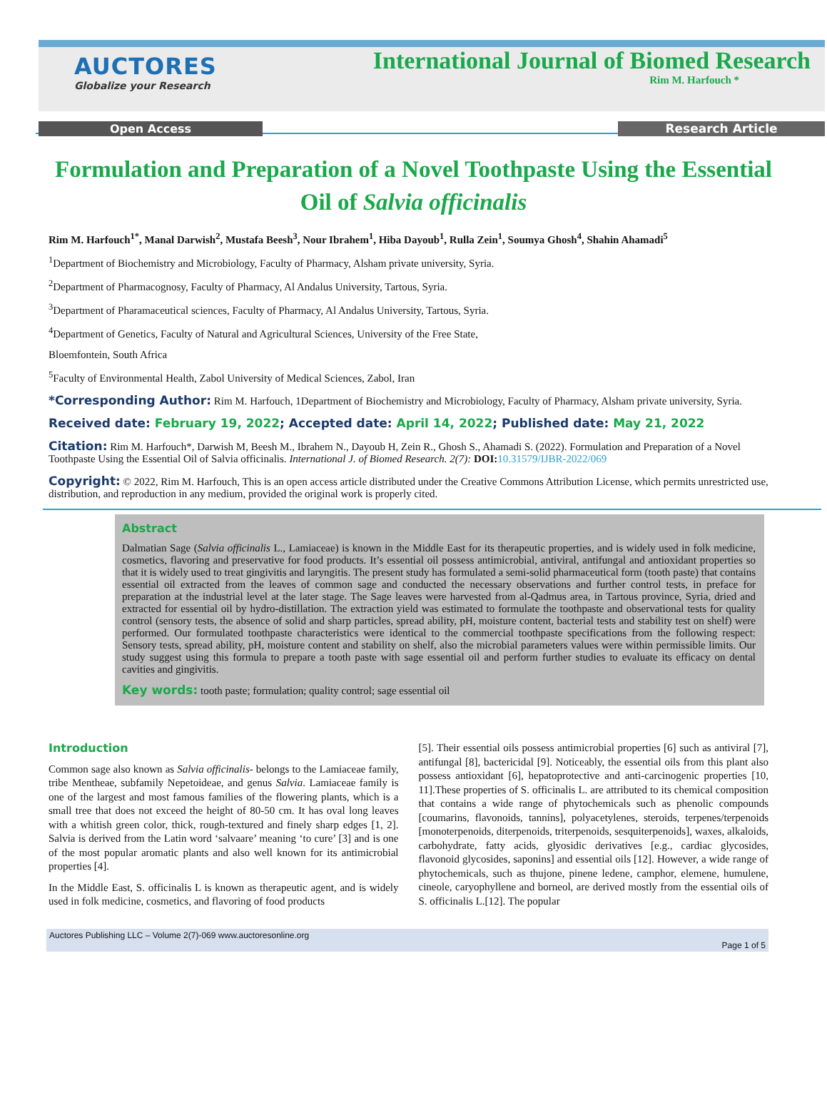AUCTORES
Globalize your Research
International Journal of Biomed Research
Rim M. Harfouch *
Open Access Research Article
Formulation and Preparation of a Novel Toothpaste Using the Essential Oil of Salvia officinalis
Rim M. Harfouch<sup>1*</sup>, Manal Darwish<sup>2</sup>, Mustafa Beesh<sup>3</sup>, Nour Ibrahem<sup>1</sup>, Hiba Dayoub<sup>1</sup>, Rulla Zein<sup>1</sup>, Soumya Ghosh<sup>4</sup>, Shahin Ahamadi<sup>5</sup>
<sup>1</sup> Department of Biochemistry and Microbiology, Faculty of Pharmacy, Alsham private university, Syria.
<sup>2</sup> Department of Pharmacognosy, Faculty of Pharmacy, Al Andalus University, Tartous, Syria.
<sup>3</sup> Department of Pharamaceutical sciences, Faculty of Pharmacy, Al Andalus University, Tartous, Syria.
<sup>4</sup> Department of Genetics, Faculty of Natural and Agricultural Sciences, University of the Free State,
Bloemfontein, South Africa
<sup>5</sup> Faculty of Environmental Health, Zabol University of Medical Sciences, Zabol, Iran
*Corresponding Author: Rim M. Harfouch, 1Department of Biochemistry and Microbiology, Faculty of Pharmacy, Alsham private university, Syria.
Received date: February 19, 2022; Accepted date: April 14, 2022; Published date: May 21, 2022
Citation: Rim M. Harfouch*, Darwish M, Beesh M., Ibrahem N., Dayoub H, Zein R., Ghosh S., Ahamadi S. (2022). Formulation and Preparation of a Novel Toothpaste Using the Essential Oil of Salvia officinalis. International J. of Biomed Research. 2(7): DOI: 10.31579/IJBR-2022/069
Copyright: © 2022, Rim M. Harfouch, This is an open access article distributed under the Creative Commons Attribution License, which permits unrestricted use, distribution, and reproduction in any medium, provided the original work is properly cited.
Abstract
Dalmatian Sage (Salvia officinalis L., Lamiaceae) is known in the Middle East for its therapeutic properties, and is widely used in folk medicine, cosmetics, flavoring and preservative for food products. It’s essential oil possess antimicrobial, antiviral, antifungal and antioxidant properties so that it is widely used to treat gingivitis and laryngitis. The present study has formulated a semi-solid pharmaceutical form (tooth paste) that contains essential oil extracted from the leaves of common sage and conducted the necessary observations and further control tests, in preface for preparation at the industrial level at the later stage. The Sage leaves were harvested from al-Qadmus area, in Tartous province, Syria, dried and extracted for essential oil by hydro-distillation. The extraction yield was estimated to formulate the toothpaste and observational tests for quality control (sensory tests, the absence of solid and sharp particles, spread ability, pH, moisture content, bacterial tests and stability test on shelf) were performed. Our formulated toothpaste characteristics were identical to the commercial toothpaste specifications from the following respect: Sensory tests, spread ability, pH, moisture content and stability on shelf, also the microbial parameters values were within permissible limits. Our study suggest using this formula to prepare a tooth paste with sage essential oil and perform further studies to evaluate its efficacy on dental cavities and gingivitis.
Key words: tooth paste; formulation; quality control; sage essential oil
Introduction
Common sage also known as Salvia officinalis- belongs to the Lamiaceae family, tribe Mentheae, subfamily Nepetoideae, and genus Salvia. Lamiaceae family is one of the largest and most famous families of the flowering plants, which is a small tree that does not exceed the height of 80-50 cm. It has oval long leaves with a whitish green color, thick, rough-textured and finely sharp edges [1, 2]. Salvia is derived from the Latin word ‘salvaare’ meaning ‘to cure’ [3] and is one of the most popular aromatic plants and also well known for its antimicrobial properties [4].
In the Middle East, S. officinalis L is known as therapeutic agent, and is widely used in folk medicine, cosmetics, and flavoring of food products
[5]. Their essential oils possess antimicrobial properties [6] such as antiviral [7], antifungal [8], bactericidal [9]. Noticeably, the essential oils from this plant also possess antioxidant [6], hepatoprotective and anti-carcinogenic properties [10, 11].These properties of S. officinalis L. are attributed to its chemical composition that contains a wide range of phytochemicals such as phenolic compounds [coumarins, flavonoids, tannins], polyacetylenes, steroids, terpenes/terpenoids [monoterpenoids, diterpenoids, triterpenoids, sesquiterpenoids], waxes, alkaloids, carbohydrate, fatty acids, glyosidic derivatives [e.g., cardiac glycosides, flavonoid glycosides, saponins] and essential oils [12]. However, a wide range of phytochemicals, such as thujone, pinene ledene, camphor, elemene, humulene, cineole, caryophyllene and borneol, are derived mostly from the essential oils of S. officinalis L.[12]. The popular
Auctores Publishing LLC – Volume 2(7)-069 www.auctoresonline.org
Page 1 of 5